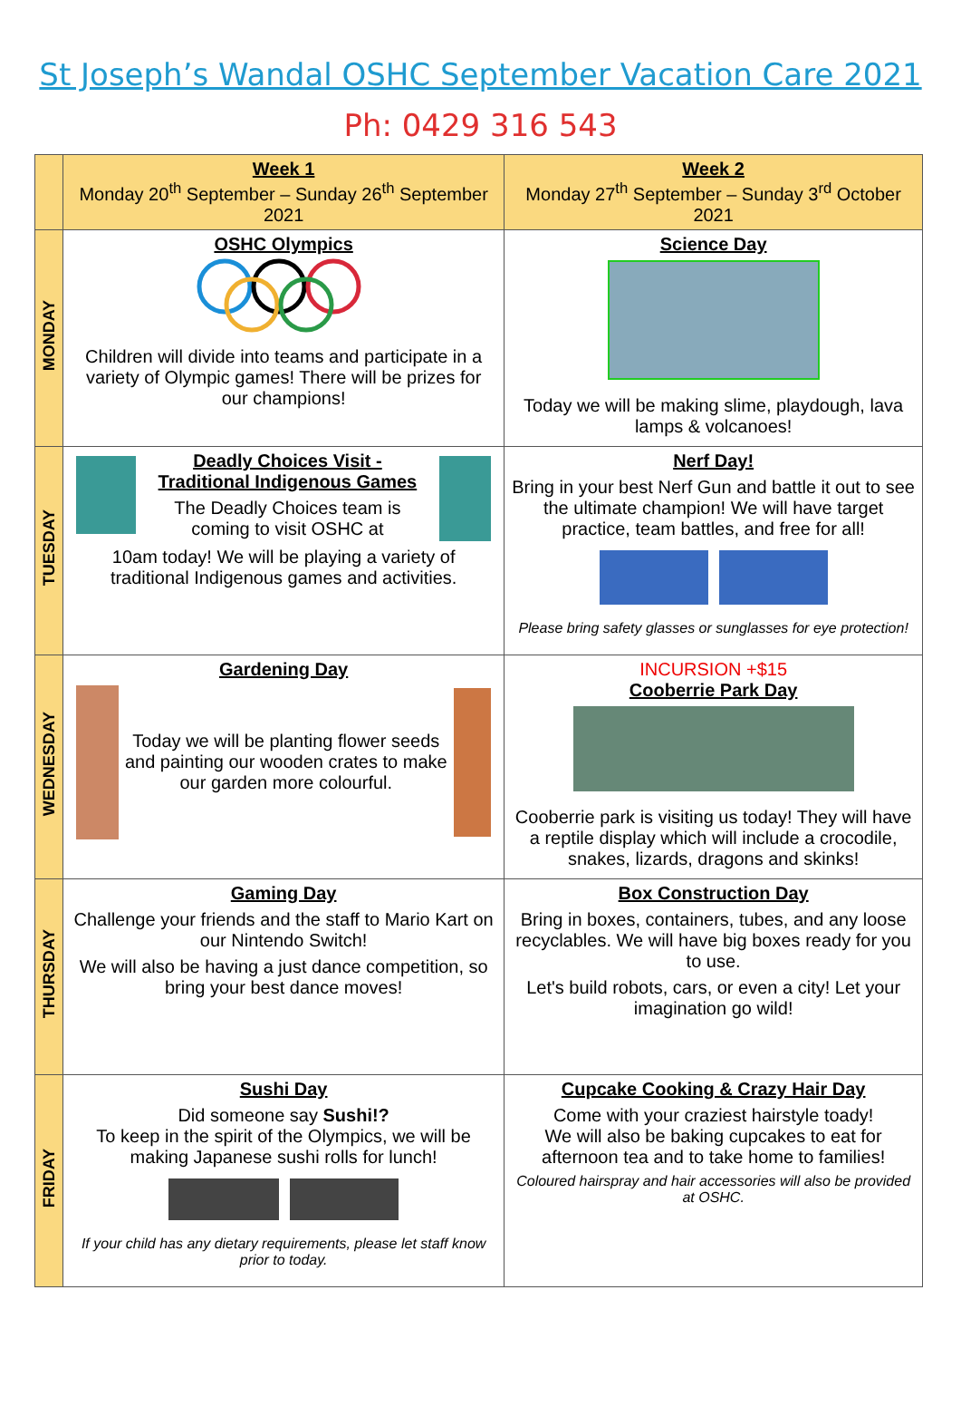St Joseph’s Wandal OSHC September Vacation Care 2021
Ph: 0429 316 543
| | Week 1 Monday 20<sup>th</sup> September – Sunday 26<sup>th</sup> September 2021 | Week 2 Monday 27<sup>th</sup> September – Sunday 3<sup>rd</sup> October 2021 |
| --- | --- | --- |
| MONDAY | OSHC Olympics Children will divide into teams and participate in a variety of Olympic games! There will be prizes for our champions! | Science Day Today we will be making slime, playdough, lava lamps & volcanoes! |
| TUESDAY | Deadly Choices Visit - Traditional Indigenous Games The Deadly Choices team is coming to visit OSHC at 10am today! We will be playing a variety of traditional Indigenous games and activities. | Nerf Day! Bring in your best Nerf Gun and battle it out to see the ultimate champion! We will have target practice, team battles, and free for all! Please bring safety glasses or sunglasses for eye protection! |
| WEDNESDAY | Gardening Day Today we will be planting flower seeds and painting our wooden crates to make our garden more colourful. | INCURSION +$15 Cooberrie Park Day Cooberrie park is visiting us today! They will have a reptile display which will include a crocodile, snakes, lizards, dragons and skinks! |
| THURSDAY | Gaming Day Challenge your friends and the staff to Mario Kart on our Nintendo Switch! We will also be having a just dance competition, so bring your best dance moves! | Box Construction Day Bring in boxes, containers, tubes, and any loose recyclables. We will have big boxes ready for you to use. Let's build robots, cars, or even a city! Let your imagination go wild! |
| FRIDAY | Sushi Day Did someone say Sushi!? To keep in the spirit of the Olympics, we will be making Japanese sushi rolls for lunch! If your child has any dietary requirements, please let staff know prior to today. | Cupcake Cooking & Crazy Hair Day Come with your craziest hairstyle toady! We will also be baking cupcakes to eat for afternoon tea and to take home to families! Coloured hairspray and hair accessories will also be provided at OSHC. |